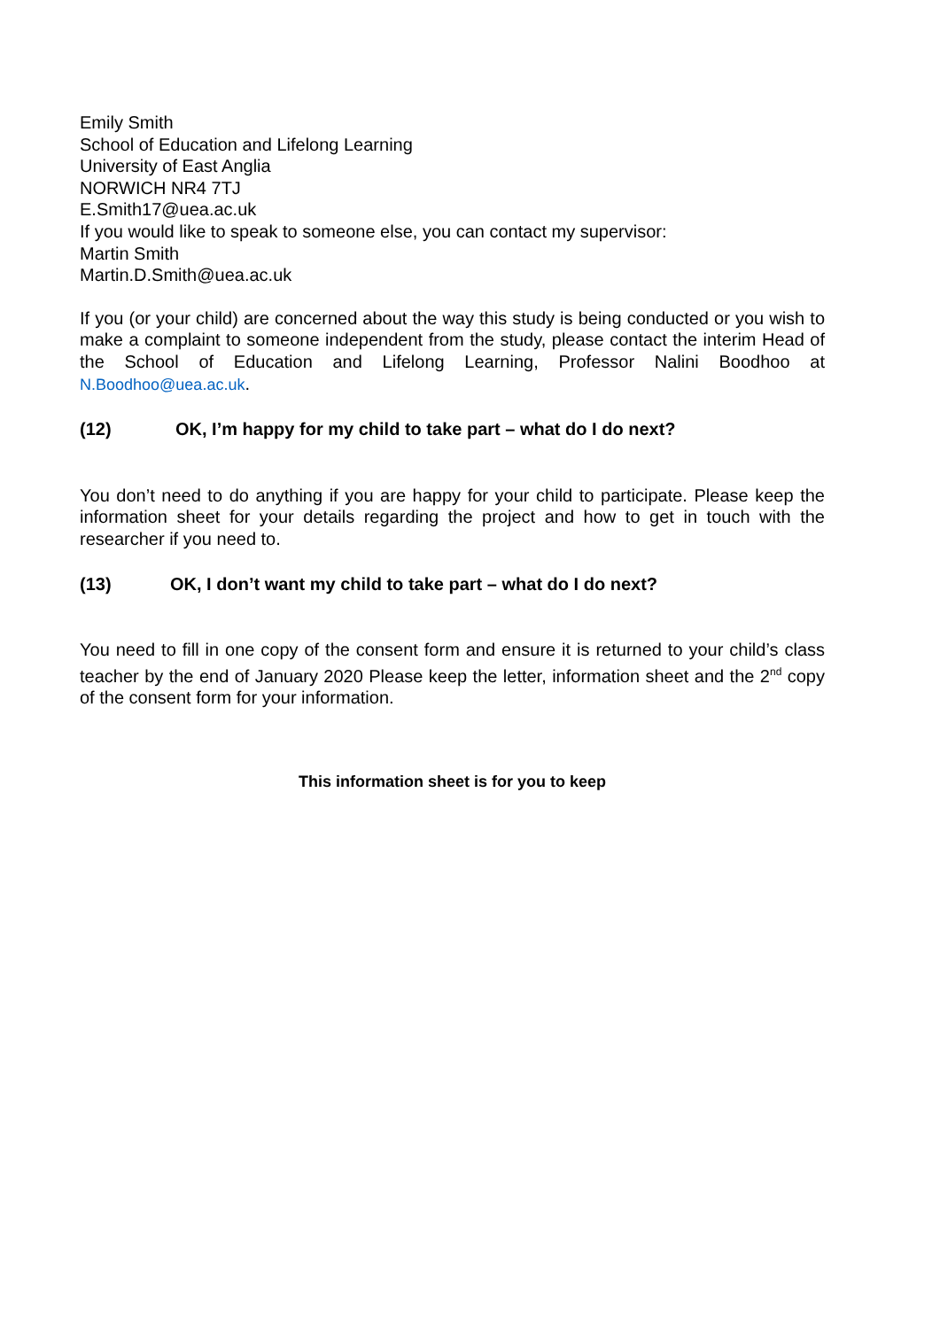Emily Smith
School of Education and Lifelong Learning
University of East Anglia
NORWICH NR4 7TJ
E.Smith17@uea.ac.uk
If you would like to speak to someone else, you can contact my supervisor:
Martin Smith
Martin.D.Smith@uea.ac.uk
If you (or your child) are concerned about the way this study is being conducted or you wish to make a complaint to someone independent from the study, please contact the interim Head of the School of Education and Lifelong Learning, Professor Nalini Boodhoo at N.Boodhoo@uea.ac.uk.
(12) OK, I’m happy for my child to take part – what do I do next?
You don’t need to do anything if you are happy for your child to participate. Please keep the information sheet for your details regarding the project and how to get in touch with the researcher if you need to.
(13) OK, I don’t want my child to take part – what do I do next?
You need to fill in one copy of the consent form and ensure it is returned to your child’s class teacher by the end of January 2020 Please keep the letter, information sheet and the 2<sup>nd</sup> copy of the consent form for your information.
This information sheet is for you to keep